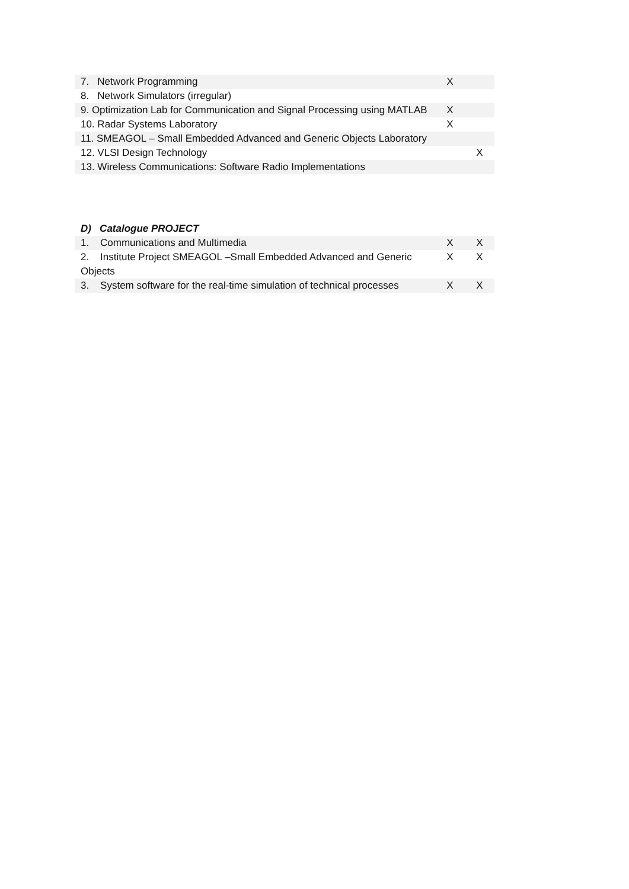| 7. Network Programming | X | |
| 8. Network Simulators (irregular) | | |
| 9. Optimization Lab for Communication and Signal Processing using MATLAB | X | |
| 10. Radar Systems Laboratory | X | |
| 11. SMEAGOL – Small Embedded Advanced and Generic Objects Laboratory | | |
| 12. VLSI Design Technology | | X |
| 13. Wireless Communications: Software Radio Implementations | | |
D) Catalogue PROJECT
| 1. Communications and Multimedia | X | X |
| 2. Institute Project SMEAGOL –Small Embedded Advanced and Generic Objects | X | X |
| 3. System software for the real-time simulation of technical processes | X | X |